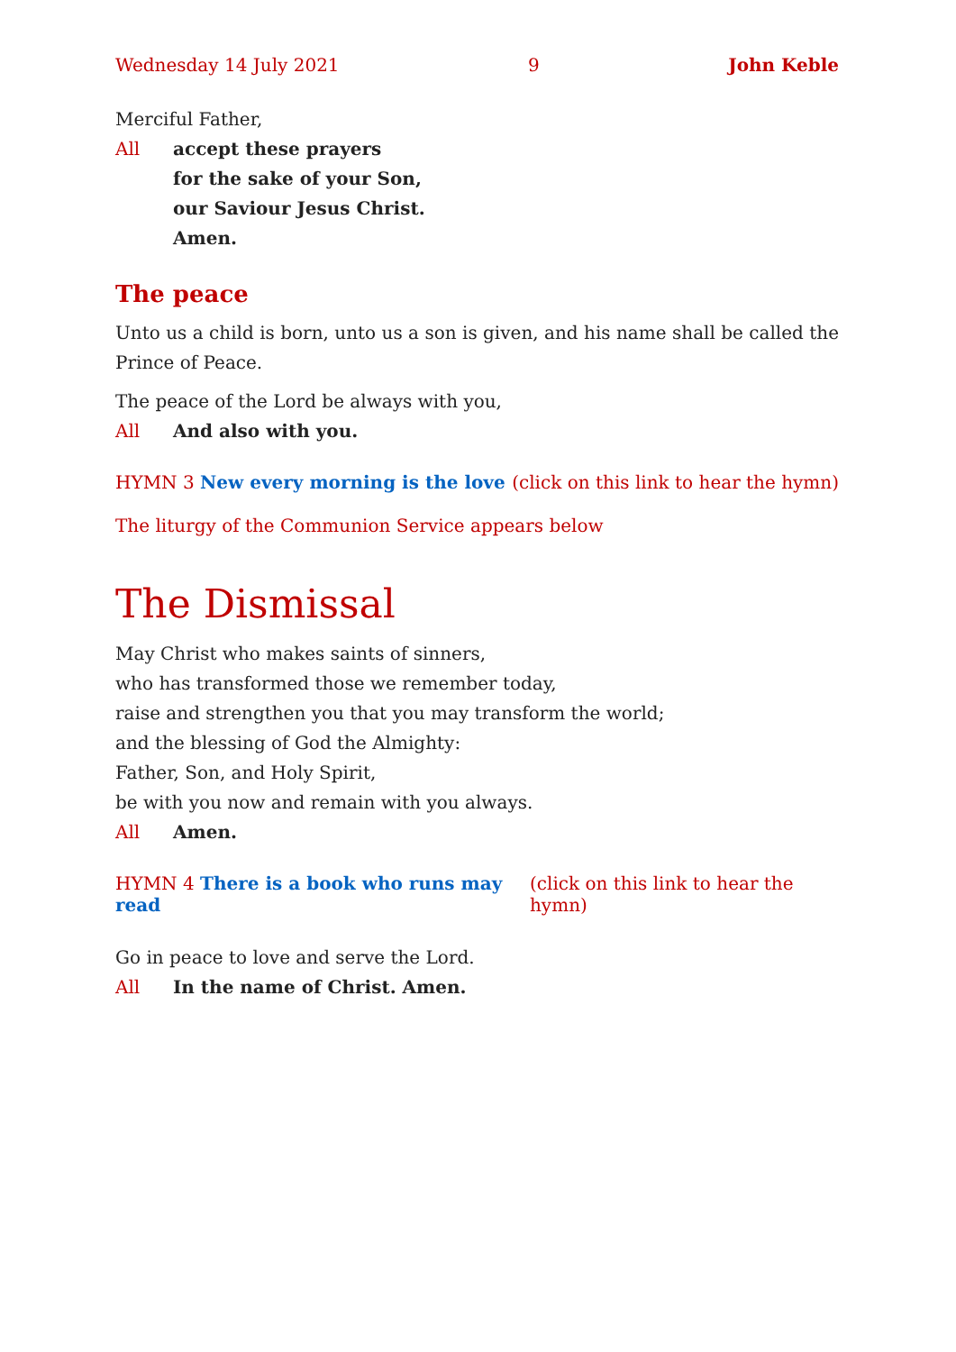Wednesday 14 July 2021 9 John Keble
Merciful Father,
All accept these prayers
for the sake of your Son,
our Saviour Jesus Christ.
Amen.
The peace
Unto us a child is born, unto us a son is given, and his name shall be called the Prince of Peace.
The peace of the Lord be always with you,
All And also with you.
HYMN 3 New every morning is the love (click on this link to hear the hymn)
The liturgy of the Communion Service appears below
The Dismissal
May Christ who makes saints of sinners,
who has transformed those we remember today,
raise and strengthen you that you may transform the world;
and the blessing of God the Almighty:
Father, Son, and Holy Spirit,
be with you now and remain with you always.
All Amen.
HYMN 4 There is a book who runs may read (click on this link to hear the hymn)
Go in peace to love and serve the Lord.
All In the name of Christ. Amen.